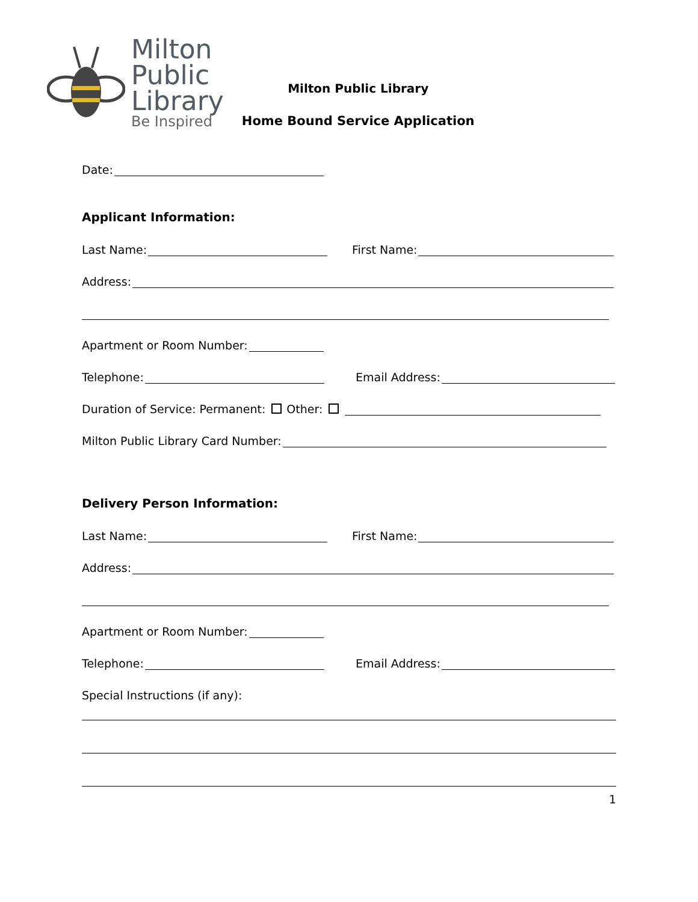Milton
Public
Library
Be Inspired
Milton Public Library
Home Bound Service Application
Date:
Applicant Information:
Last Name:
First Name:
Address:
Apartment or Room Number:
Telephone:
Email Address:
Duration of Service: Permanent: Other:
Milton Public Library Card Number:
Delivery Person Information:
Last Name:
First Name:
Address:
Apartment or Room Number:
Telephone:
Email Address:
Special Instructions (if any):
1